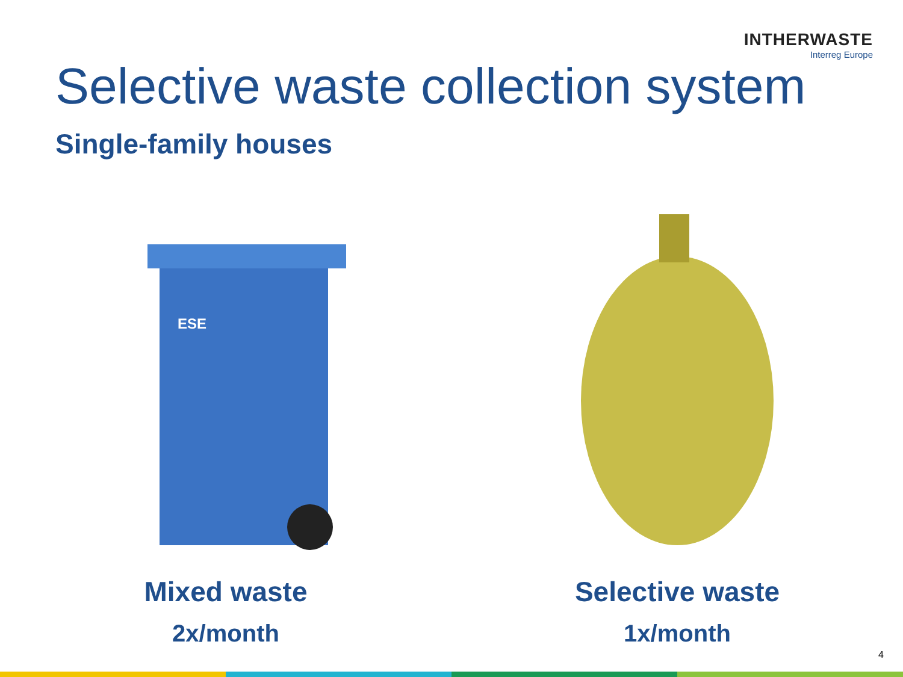INTHERWASTE
Interreg Europe
Selective waste collection system
Single-family houses
ESE
Mixed waste
2x/month
Selective waste
1x/month
4